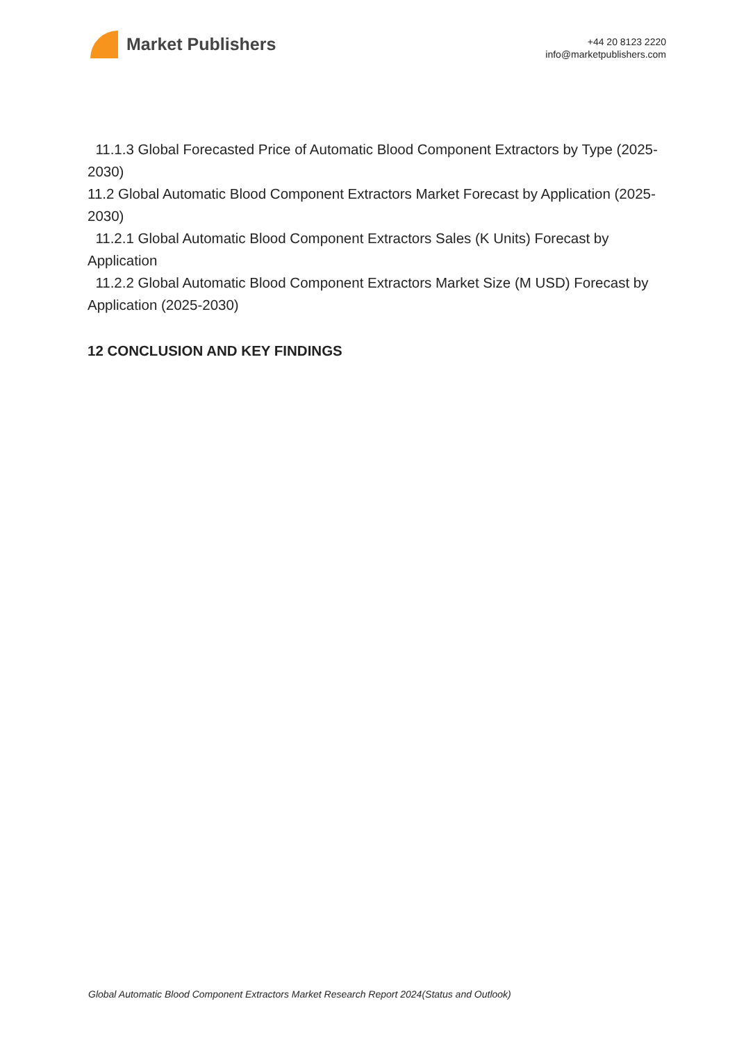Market Publishers
+44 20 8123 2220
info@marketpublishers.com
11.1.3 Global Forecasted Price of Automatic Blood Component Extractors by Type (2025-2030)
11.2 Global Automatic Blood Component Extractors Market Forecast by Application (2025-2030)
11.2.1 Global Automatic Blood Component Extractors Sales (K Units) Forecast by Application
11.2.2 Global Automatic Blood Component Extractors Market Size (M USD) Forecast by Application (2025-2030)
12 CONCLUSION AND KEY FINDINGS
Global Automatic Blood Component Extractors Market Research Report 2024(Status and Outlook)